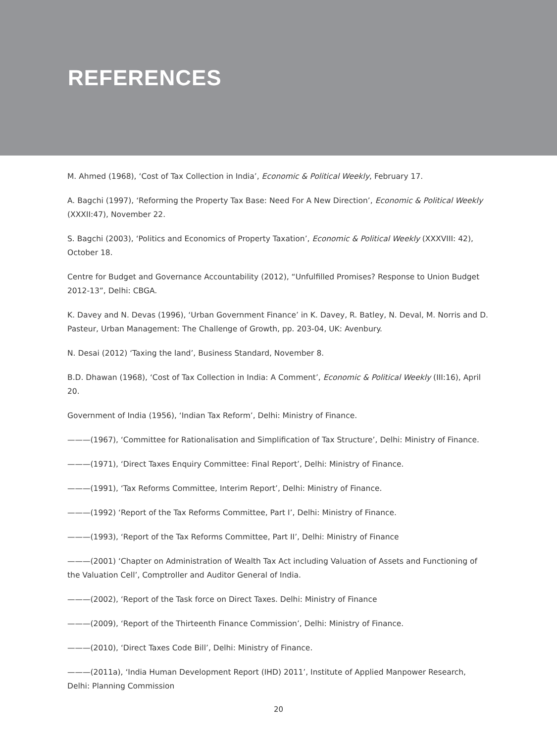REFERENCES
M. Ahmed (1968), ‘Cost of Tax Collection in India’, Economic & Political Weekly, February 17.
A. Bagchi (1997), ‘Reforming the Property Tax Base: Need For A New Direction’, Economic & Political Weekly (XXXII:47), November 22.
S. Bagchi (2003), ‘Politics and Economics of Property Taxation’, Economic & Political Weekly (XXXVIII: 42), October 18.
Centre for Budget and Governance Accountability (2012), “Unfulfilled Promises? Response to Union Budget 2012-13”, Delhi: CBGA.
K. Davey and N. Devas (1996), ‘Urban Government Finance’ in K. Davey, R. Batley, N. Deval, M. Norris and D. Pasteur, Urban Management: The Challenge of Growth, pp. 203-04, UK: Avenbury.
N. Desai (2012) ‘Taxing the land’, Business Standard, November 8.
B.D. Dhawan (1968), ‘Cost of Tax Collection in India: A Comment’, Economic & Political Weekly (III:16), April 20.
Government of India (1956), ‘Indian Tax Reform’, Delhi: Ministry of Finance.
———(1967), ‘Committee for Rationalisation and Simplification of Tax Structure’, Delhi: Ministry of Finance.
———(1971), ‘Direct Taxes Enquiry Committee: Final Report’, Delhi: Ministry of Finance.
———(1991), ‘Tax Reforms Committee, Interim Report’, Delhi: Ministry of Finance.
———(1992) ‘Report of the Tax Reforms Committee, Part I’, Delhi: Ministry of Finance.
———(1993), ‘Report of the Tax Reforms Committee, Part II’, Delhi: Ministry of Finance
———(2001) ‘Chapter on Administration of Wealth Tax Act including Valuation of Assets and Functioning of the Valuation Cell’, Comptroller and Auditor General of India.
———(2002), ‘Report of the Task force on Direct Taxes. Delhi: Ministry of Finance
———(2009), ‘Report of the Thirteenth Finance Commission’, Delhi: Ministry of Finance.
———(2010), ‘Direct Taxes Code Bill’, Delhi: Ministry of Finance.
———(2011a), ‘India Human Development Report (IHD) 2011’, Institute of Applied Manpower Research, Delhi: Planning Commission
20